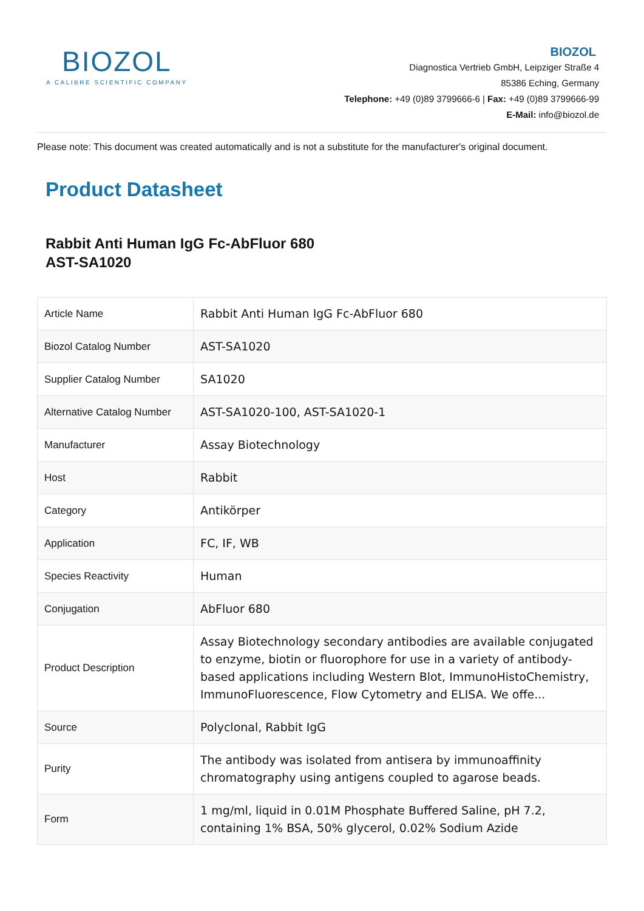BIOZOL
A CALIBRE SCIENTIFIC COMPANY
BIOZOL
Diagnostica Vertrieb GmbH, Leipziger Straße 4
85386 Eching, Germany
Telephone: +49 (0)89 3799666-6 | Fax: +49 (0)89 3799666-99
E-Mail: info@biozol.de
Please note: This document was created automatically and is not a substitute for the manufacturer's original document.
Product Datasheet
Rabbit Anti Human IgG Fc-AbFluor 680
AST-SA1020
| Article Name | Rabbit Anti Human IgG Fc-AbFluor 680 |
| Biozol Catalog Number | AST-SA1020 |
| Supplier Catalog Number | SA1020 |
| Alternative Catalog Number | AST-SA1020-100, AST-SA1020-1 |
| Manufacturer | Assay Biotechnology |
| Host | Rabbit |
| Category | Antikörper |
| Application | FC, IF, WB |
| Species Reactivity | Human |
| Conjugation | AbFluor 680 |
| Product Description | Assay Biotechnology secondary antibodies are available conjugated to enzyme, biotin or fluorophore for use in a variety of antibody-based applications including Western Blot, ImmunoHistoChemistry, ImmunoFluorescence, Flow Cytometry and ELISA. We offe... |
| Source | Polyclonal, Rabbit IgG |
| Purity | The antibody was isolated from antisera by immunoaffinity chromatography using antigens coupled to agarose beads. |
| Form | 1 mg/ml, liquid in 0.01M Phosphate Buffered Saline, pH 7.2, containing 1% BSA, 50% glycerol, 0.02% Sodium Azide |